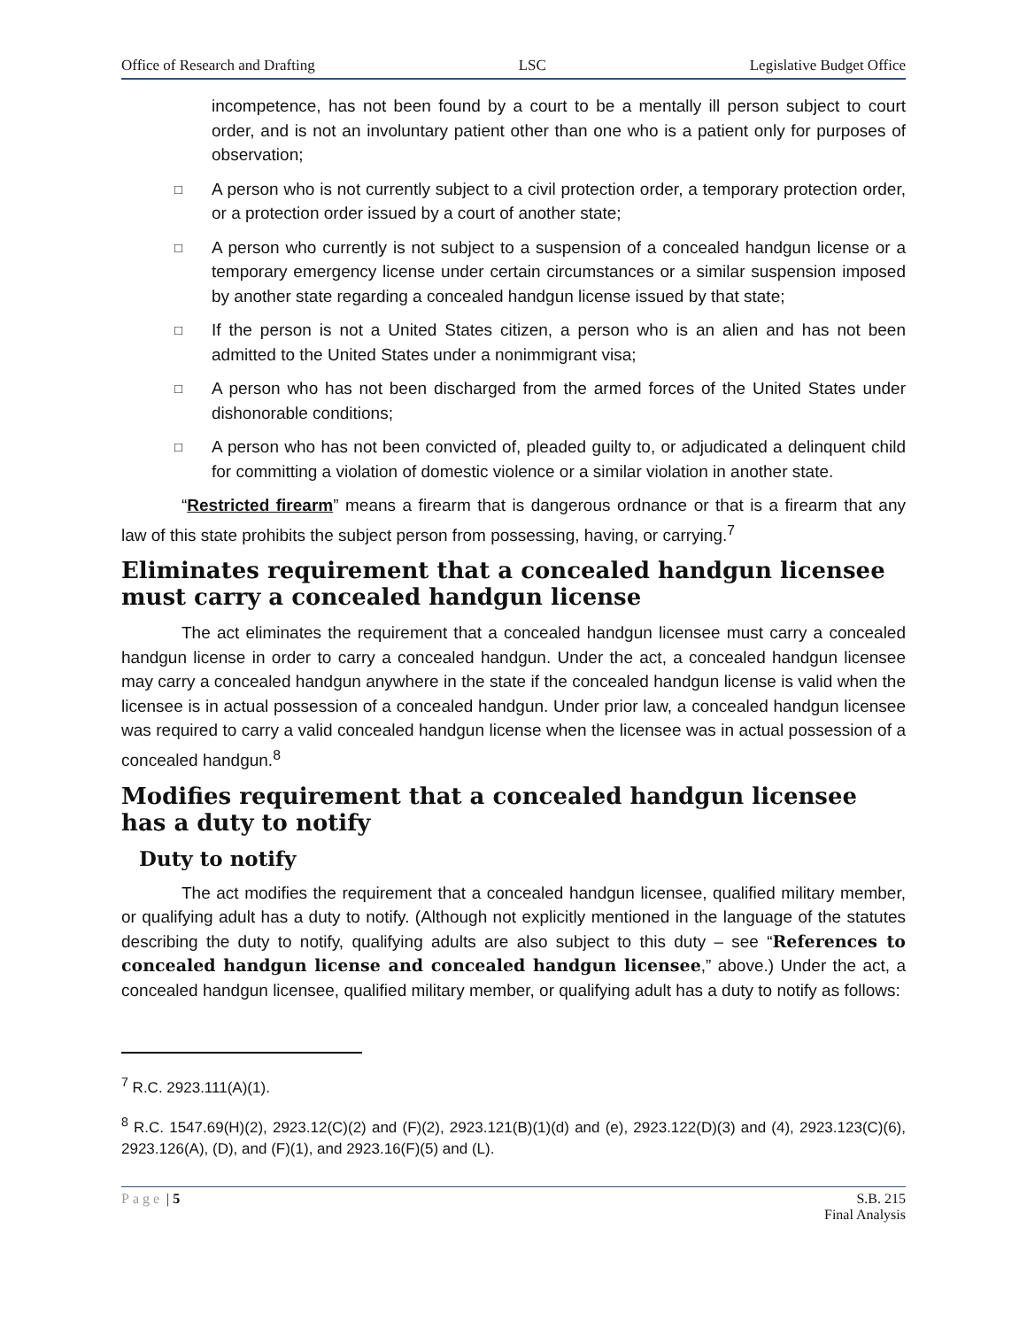Office of Research and Drafting LSC Legislative Budget Office
incompetence, has not been found by a court to be a mentally ill person subject to court order, and is not an involuntary patient other than one who is a patient only for purposes of observation;
□ A person who is not currently subject to a civil protection order, a temporary protection order, or a protection order issued by a court of another state;
□ A person who currently is not subject to a suspension of a concealed handgun license or a temporary emergency license under certain circumstances or a similar suspension imposed by another state regarding a concealed handgun license issued by that state;
□ If the person is not a United States citizen, a person who is an alien and has not been admitted to the United States under a nonimmigrant visa;
□ A person who has not been discharged from the armed forces of the United States under dishonorable conditions;
□ A person who has not been convicted of, pleaded guilty to, or adjudicated a delinquent child for committing a violation of domestic violence or a similar violation in another state.
“Restricted firearm” means a firearm that is dangerous ordnance or that is a firearm that any law of this state prohibits the subject person from possessing, having, or carrying.<sup>7</sup>
Eliminates requirement that a concealed handgun licensee must carry a concealed handgun license
The act eliminates the requirement that a concealed handgun licensee must carry a concealed handgun license in order to carry a concealed handgun. Under the act, a concealed handgun licensee may carry a concealed handgun anywhere in the state if the concealed handgun license is valid when the licensee is in actual possession of a concealed handgun. Under prior law, a concealed handgun licensee was required to carry a valid concealed handgun license when the licensee was in actual possession of a concealed handgun.<sup>8</sup>
Modifies requirement that a concealed handgun licensee has a duty to notify
Duty to notify
The act modifies the requirement that a concealed handgun licensee, qualified military member, or qualifying adult has a duty to notify. (Although not explicitly mentioned in the language of the statutes describing the duty to notify, qualifying adults are also subject to this duty – see “References to concealed handgun license and concealed handgun licensee,” above.) Under the act, a concealed handgun licensee, qualified military member, or qualifying adult has a duty to notify as follows:
<sup>7</sup> R.C. 2923.111(A)(1).
<sup>8</sup> R.C. 1547.69(H)(2), 2923.12(C)(2) and (F)(2), 2923.121(B)(1)(d) and (e), 2923.122(D)(3) and (4), 2923.123(C)(6), 2923.126(A), (D), and (F)(1), and 2923.16(F)(5) and (L).
Page | 5 S.B. 215
Final Analysis